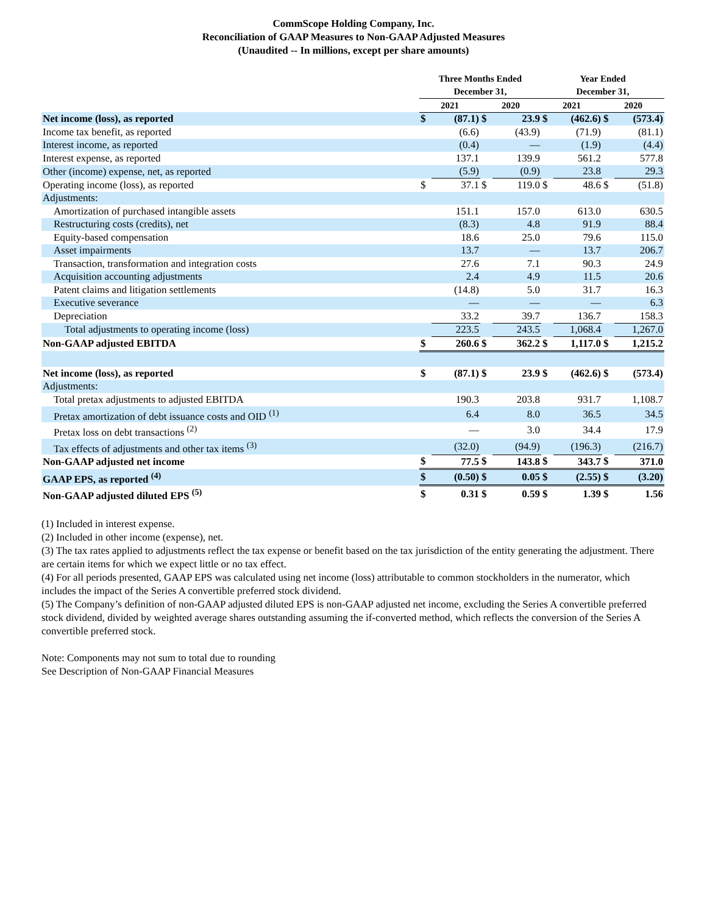CommScope Holding Company, Inc.
Reconciliation of GAAP Measures to Non-GAAP Adjusted Measures
(Unaudited -- In millions, except per share amounts)
| | Three Months Ended | | | | Year Ended | | | |
| --- | --- | --- | --- | --- | --- | --- | --- | --- |
| | December 31, | | | | December 31, | | | |
| | 2021 | | 2020 | | 2021 | | 2020 | |
| Net income (loss), as reported | $ | (87.1) | $ | 23.9 | $ | (462.6) | $ | (573.4) |
| Income tax benefit, as reported | | (6.6) | | (43.9) | | (71.9) | | (81.1) |
| Interest income, as reported | | (0.4) | | — | | (1.9) | | (4.4) |
| Interest expense, as reported | | 137.1 | | 139.9 | | 561.2 | | 577.8 |
| Other (income) expense, net, as reported | | (5.9) | | (0.9) | | 23.8 | | 29.3 |
| Operating income (loss), as reported | $ | 37.1 | $ | 119.0 | $ | 48.6 | $ | (51.8) |
| Adjustments: | | | | | | | | |
| Amortization of purchased intangible assets | | 151.1 | | 157.0 | | 613.0 | | 630.5 |
| Restructuring costs (credits), net | | (8.3) | | 4.8 | | 91.9 | | 88.4 |
| Equity-based compensation | | 18.6 | | 25.0 | | 79.6 | | 115.0 |
| Asset impairments | | 13.7 | | — | | 13.7 | | 206.7 |
| Transaction, transformation and integration costs | | 27.6 | | 7.1 | | 90.3 | | 24.9 |
| Acquisition accounting adjustments | | 2.4 | | 4.9 | | 11.5 | | 20.6 |
| Patent claims and litigation settlements | | (14.8) | | 5.0 | | 31.7 | | 16.3 |
| Executive severance | | — | | — | | — | | 6.3 |
| Depreciation | | 33.2 | | 39.7 | | 136.7 | | 158.3 |
| Total adjustments to operating income (loss) | | 223.5 | | 243.5 | | 1,068.4 | | 1,267.0 |
| Non-GAAP adjusted EBITDA | $ | 260.6 | $ | 362.2 | $ | 1,117.0 | $ | 1,215.2 |
| Net income (loss), as reported | $ | (87.1) | $ | 23.9 | $ | (462.6) | $ | (573.4) |
| Adjustments: | | | | | | | | |
| Total pretax adjustments to adjusted EBITDA | | 190.3 | | 203.8 | | 931.7 | | 1,108.7 |
| Pretax amortization of debt issuance costs and OID <sup>(1)</sup> | | 6.4 | | 8.0 | | 36.5 | | 34.5 |
| Pretax loss on debt transactions <sup>(2)</sup> | | — | | 3.0 | | 34.4 | | 17.9 |
| Tax effects of adjustments and other tax items <sup>(3)</sup> | | (32.0) | | (94.9) | | (196.3) | | (216.7) |
| Non-GAAP adjusted net income | $ | 77.5 | $ | 143.8 | $ | 343.7 | $ | 371.0 |
| GAAP EPS, as reported <sup>(4)</sup> | $ | (0.50) | $ | 0.05 | $ | (2.55) | $ | (3.20) |
| Non-GAAP adjusted diluted EPS <sup>(5)</sup> | $ | 0.31 | $ | 0.59 | $ | 1.39 | $ | 1.56 |
(1) Included in interest expense.
(2) Included in other income (expense), net.
(3) The tax rates applied to adjustments reflect the tax expense or benefit based on the tax jurisdiction of the entity generating the adjustment. There are certain items for which we expect little or no tax effect.
(4) For all periods presented, GAAP EPS was calculated using net income (loss) attributable to common stockholders in the numerator, which includes the impact of the Series A convertible preferred stock dividend.
(5) The Company’s definition of non-GAAP adjusted diluted EPS is non-GAAP adjusted net income, excluding the Series A convertible preferred stock dividend, divided by weighted average shares outstanding assuming the if-converted method, which reflects the conversion of the Series A convertible preferred stock.
Note: Components may not sum to total due to rounding
See Description of Non-GAAP Financial Measures